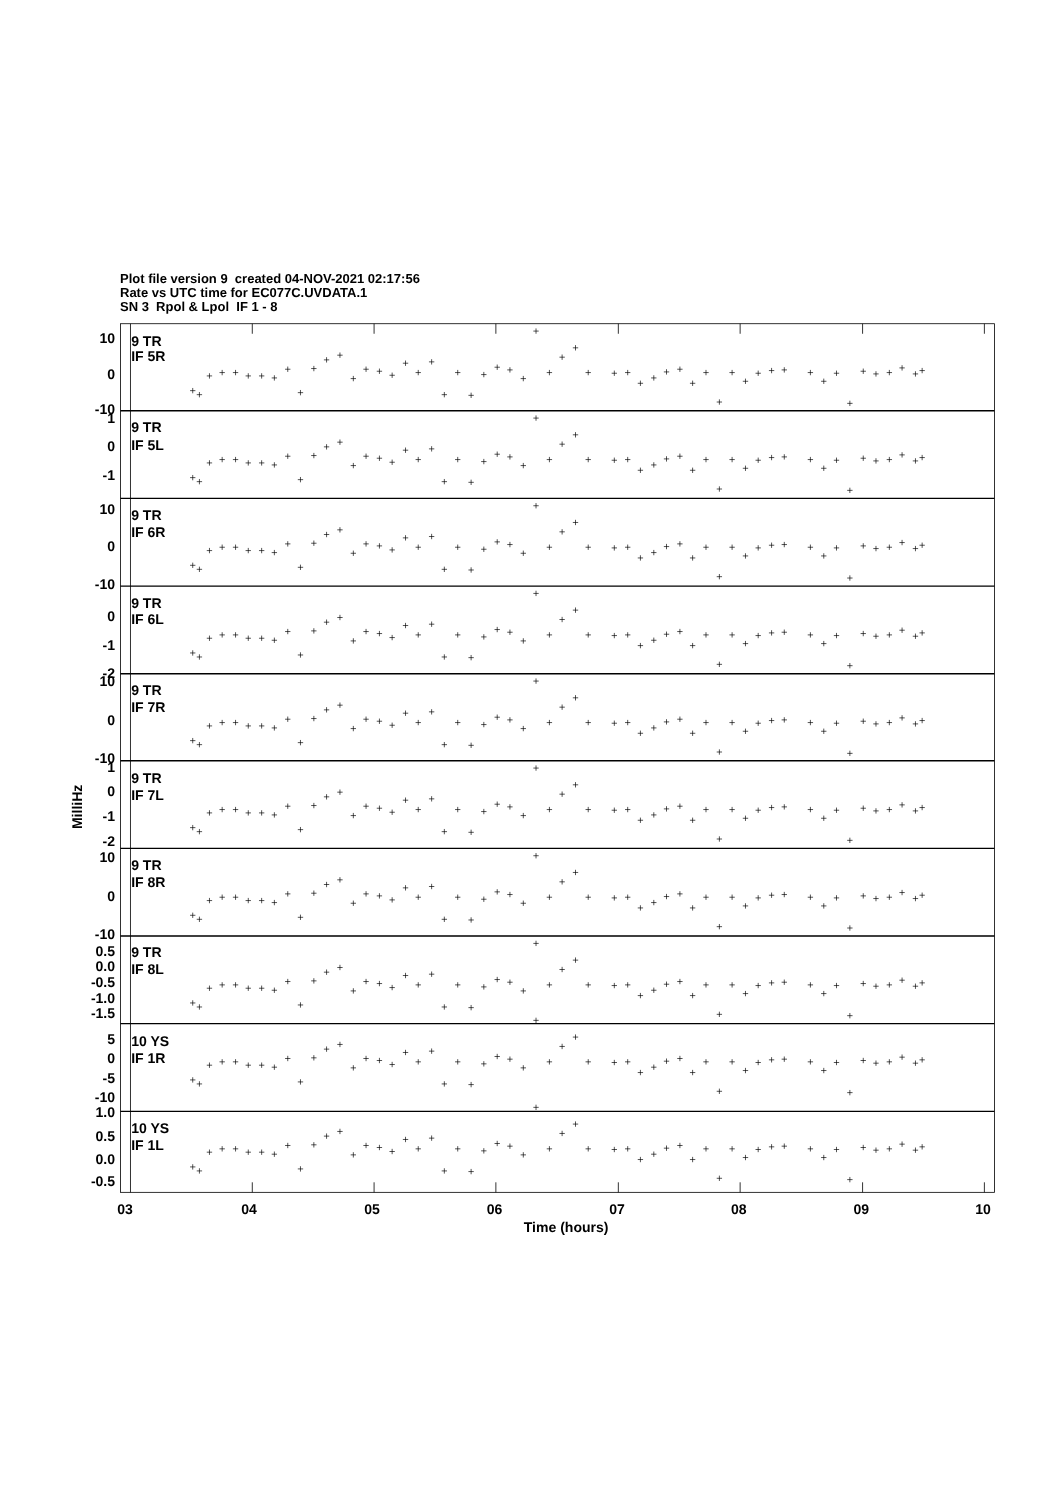Plot file version 9 created 04-NOV-2021 02:17:56
Rate vs UTC time for EC077C.UVDATA.1
SN 3 Rpol & Lpol IF 1 - 8
10
0
-10
1
0
-1
10
0
-10
0
-1
-2
10
0
-10
1
0
-1
-2
10
0
-10
0.5
0.0
-0.5
-1.0
-1.5
5
0
-5
-10
1.0
0.5
0.0
-0.5
9 TR
IF 5R
9 TR
IF 5L
9 TR
IF 6R
9 TR
IF 6L
9 TR
IF 7R
9 TR
IF 7L
9 TR
IF 8R
9 TR
IF 8L
10 YS
IF 1R
10 YS
IF 1L
03
04
05
06
07
08
09
10
Time (hours)
MilliHz